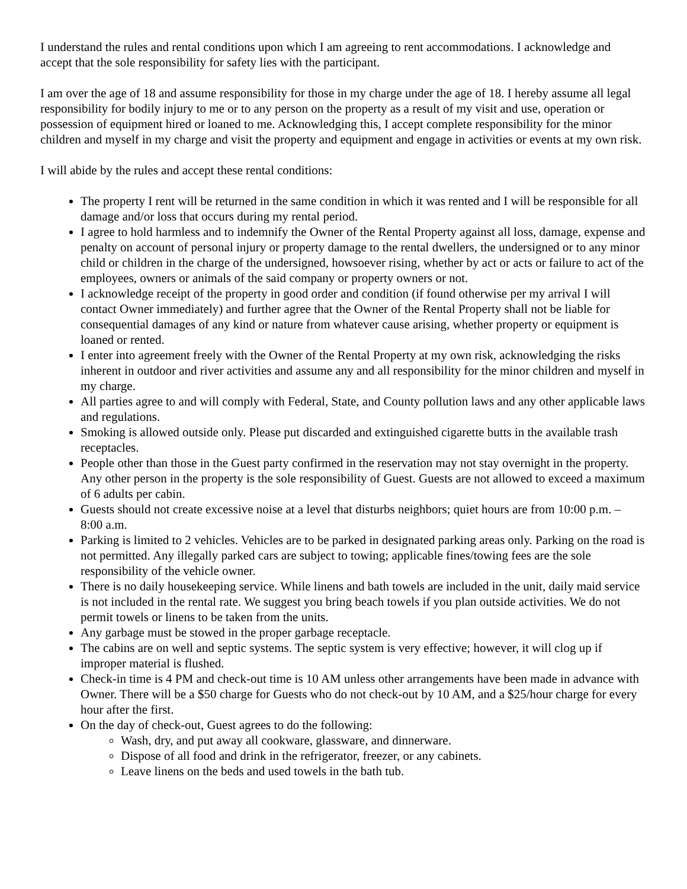I understand the rules and rental conditions upon which I am agreeing to rent accommodations. I acknowledge and accept that the sole responsibility for safety lies with the participant.
I am over the age of 18 and assume responsibility for those in my charge under the age of 18. I hereby assume all legal responsibility for bodily injury to me or to any person on the property as a result of my visit and use, operation or possession of equipment hired or loaned to me. Acknowledging this, I accept complete responsibility for the minor children and myself in my charge and visit the property and equipment and engage in activities or events at my own risk.
I will abide by the rules and accept these rental conditions:
The property I rent will be returned in the same condition in which it was rented and I will be responsible for all damage and/or loss that occurs during my rental period.
I agree to hold harmless and to indemnify the Owner of the Rental Property against all loss, damage, expense and penalty on account of personal injury or property damage to the rental dwellers, the undersigned or to any minor child or children in the charge of the undersigned, howsoever rising, whether by act or acts or failure to act of the employees, owners or animals of the said company or property owners or not.
I acknowledge receipt of the property in good order and condition (if found otherwise per my arrival I will contact Owner immediately) and further agree that the Owner of the Rental Property shall not be liable for consequential damages of any kind or nature from whatever cause arising, whether property or equipment is loaned or rented.
I enter into agreement freely with the Owner of the Rental Property at my own risk, acknowledging the risks inherent in outdoor and river activities and assume any and all responsibility for the minor children and myself in my charge.
All parties agree to and will comply with Federal, State, and County pollution laws and any other applicable laws and regulations.
Smoking is allowed outside only. Please put discarded and extinguished cigarette butts in the available trash receptacles.
People other than those in the Guest party confirmed in the reservation may not stay overnight in the property. Any other person in the property is the sole responsibility of Guest. Guests are not allowed to exceed a maximum of 6 adults per cabin.
Guests should not create excessive noise at a level that disturbs neighbors; quiet hours are from 10:00 p.m. – 8:00 a.m.
Parking is limited to 2 vehicles. Vehicles are to be parked in designated parking areas only. Parking on the road is not permitted. Any illegally parked cars are subject to towing; applicable fines/towing fees are the sole responsibility of the vehicle owner.
There is no daily housekeeping service. While linens and bath towels are included in the unit, daily maid service is not included in the rental rate. We suggest you bring beach towels if you plan outside activities. We do not permit towels or linens to be taken from the units.
Any garbage must be stowed in the proper garbage receptacle.
The cabins are on well and septic systems. The septic system is very effective; however, it will clog up if improper material is flushed.
Check-in time is 4 PM and check-out time is 10 AM unless other arrangements have been made in advance with Owner. There will be a $50 charge for Guests who do not check-out by 10 AM, and a $25/hour charge for every hour after the first.
On the day of check-out, Guest agrees to do the following:
Wash, dry, and put away all cookware, glassware, and dinnerware.
Dispose of all food and drink in the refrigerator, freezer, or any cabinets.
Leave linens on the beds and used towels in the bath tub.